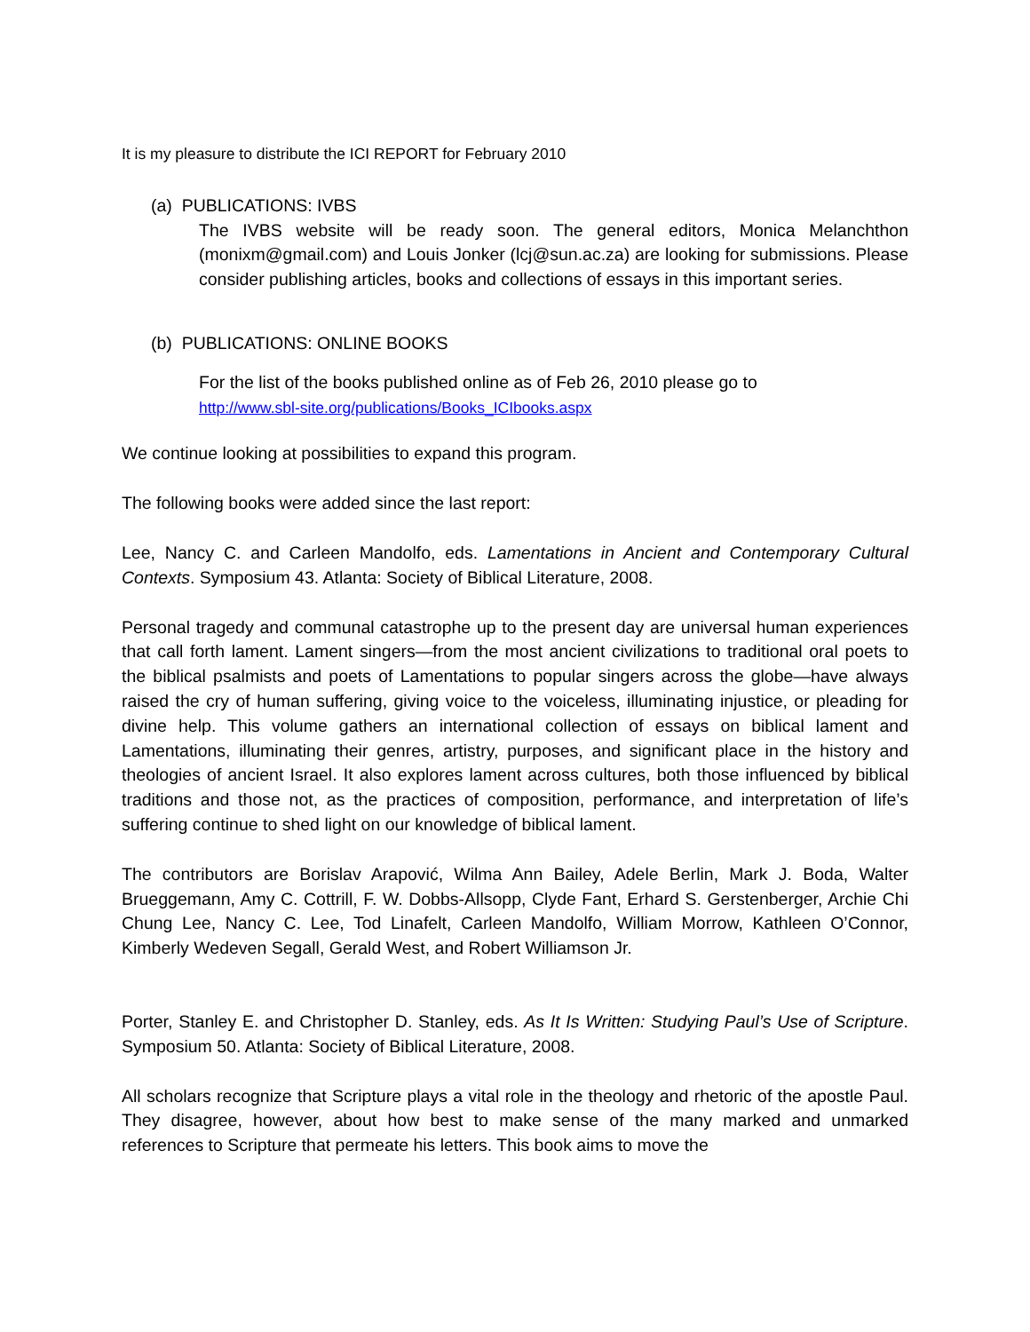It is my pleasure to distribute the ICI REPORT for February 2010
(a) PUBLICATIONS: IVBS
The IVBS website will be ready soon. The general editors, Monica Melanchthon (monixm@gmail.com) and Louis Jonker (lcj@sun.ac.za) are looking for submissions. Please consider publishing articles, books and collections of essays in this important series.
(b) PUBLICATIONS: ONLINE BOOKS
For the list of the books published online as of Feb 26, 2010 please go to
http://www.sbl-site.org/publications/Books_ICIbooks.aspx
We continue looking at possibilities to expand this program.
The following books were added since the last report:
Lee, Nancy C. and Carleen Mandolfo, eds. Lamentations in Ancient and Contemporary Cultural Contexts. Symposium 43. Atlanta: Society of Biblical Literature, 2008.
Personal tragedy and communal catastrophe up to the present day are universal human experiences that call forth lament. Lament singers—from the most ancient civilizations to traditional oral poets to the biblical psalmists and poets of Lamentations to popular singers across the globe—have always raised the cry of human suffering, giving voice to the voiceless, illuminating injustice, or pleading for divine help. This volume gathers an international collection of essays on biblical lament and Lamentations, illuminating their genres, artistry, purposes, and significant place in the history and theologies of ancient Israel. It also explores lament across cultures, both those influenced by biblical traditions and those not, as the practices of composition, performance, and interpretation of life’s suffering continue to shed light on our knowledge of biblical lament.
The contributors are Borislav Arapović, Wilma Ann Bailey, Adele Berlin, Mark J. Boda, Walter Brueggemann, Amy C. Cottrill, F. W. Dobbs-Allsopp, Clyde Fant, Erhard S. Gerstenberger, Archie Chi Chung Lee, Nancy C. Lee, Tod Linafelt, Carleen Mandolfo, William Morrow, Kathleen O’Connor, Kimberly Wedeven Segall, Gerald West, and Robert Williamson Jr.
Porter, Stanley E. and Christopher D. Stanley, eds. As It Is Written: Studying Paul’s Use of Scripture. Symposium 50. Atlanta: Society of Biblical Literature, 2008.
All scholars recognize that Scripture plays a vital role in the theology and rhetoric of the apostle Paul. They disagree, however, about how best to make sense of the many marked and unmarked references to Scripture that permeate his letters. This book aims to move the